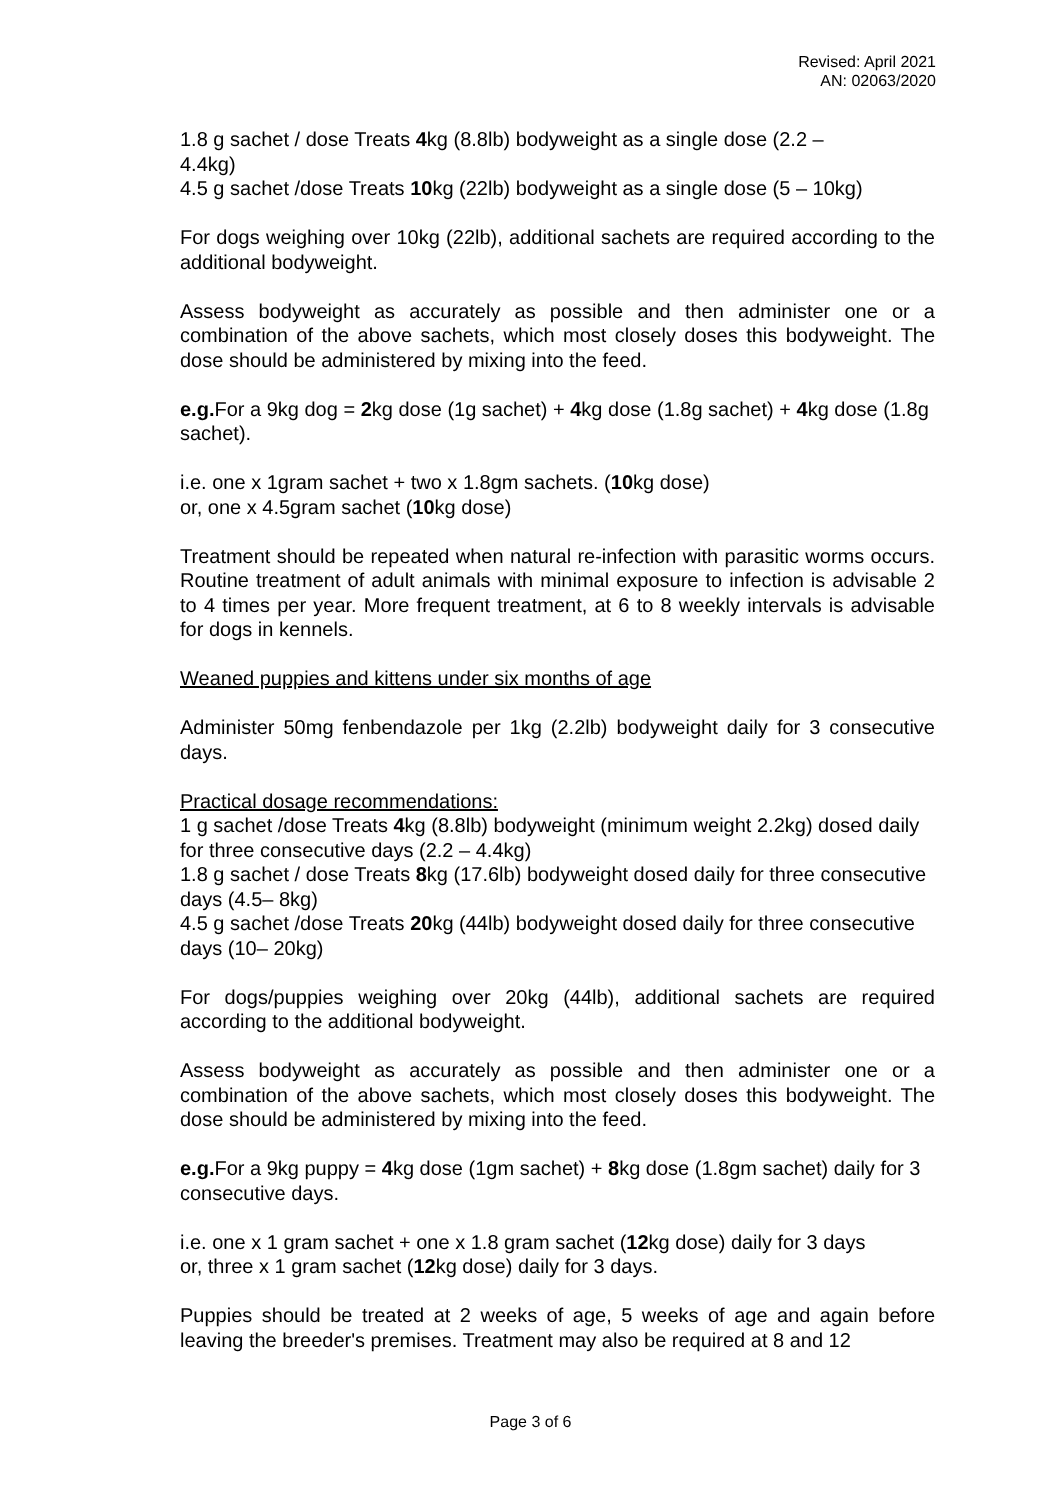Revised: April 2021
AN: 02063/2020
1.8 g sachet / dose Treats 4kg (8.8lb) bodyweight as a single dose (2.2 –
4.4kg)
4.5 g sachet /dose Treats 10kg (22lb) bodyweight as a single dose (5 – 10kg)
For dogs weighing over 10kg (22lb), additional sachets are required according to the additional bodyweight.
Assess bodyweight as accurately as possible and then administer one or a combination of the above sachets, which most closely doses this bodyweight. The dose should be administered by mixing into the feed.
e.g. For a 9kg dog = 2kg dose (1g sachet) + 4kg dose (1.8g sachet) + 4kg dose (1.8g sachet).
i.e. one x 1gram sachet + two x 1.8gm sachets. (10kg dose)
or, one x 4.5gram sachet (10kg dose)
Treatment should be repeated when natural re-infection with parasitic worms occurs. Routine treatment of adult animals with minimal exposure to infection is advisable 2 to 4 times per year. More frequent treatment, at 6 to 8 weekly intervals is advisable for dogs in kennels.
Weaned puppies and kittens under six months of age
Administer 50mg fenbendazole per 1kg (2.2lb) bodyweight daily for 3 consecutive days.
Practical dosage recommendations:
1 g sachet /dose Treats 4kg (8.8lb) bodyweight (minimum weight 2.2kg) dosed daily for three consecutive days (2.2 – 4.4kg)
1.8 g sachet / dose Treats 8kg (17.6lb) bodyweight dosed daily for three consecutive days (4.5– 8kg)
4.5 g sachet /dose Treats 20kg (44lb) bodyweight dosed daily for three consecutive days (10– 20kg)
For dogs/puppies weighing over 20kg (44lb), additional sachets are required according to the additional bodyweight.
Assess bodyweight as accurately as possible and then administer one or a combination of the above sachets, which most closely doses this bodyweight. The dose should be administered by mixing into the feed.
e.g. For a 9kg puppy = 4kg dose (1gm sachet) + 8kg dose (1.8gm sachet) daily for 3 consecutive days.
i.e. one x 1 gram sachet + one x 1.8 gram sachet (12kg dose) daily for 3 days
or, three x 1 gram sachet (12kg dose) daily for 3 days.
Puppies should be treated at 2 weeks of age, 5 weeks of age and again before leaving the breeder's premises. Treatment may also be required at 8 and 12
Page 3 of 6